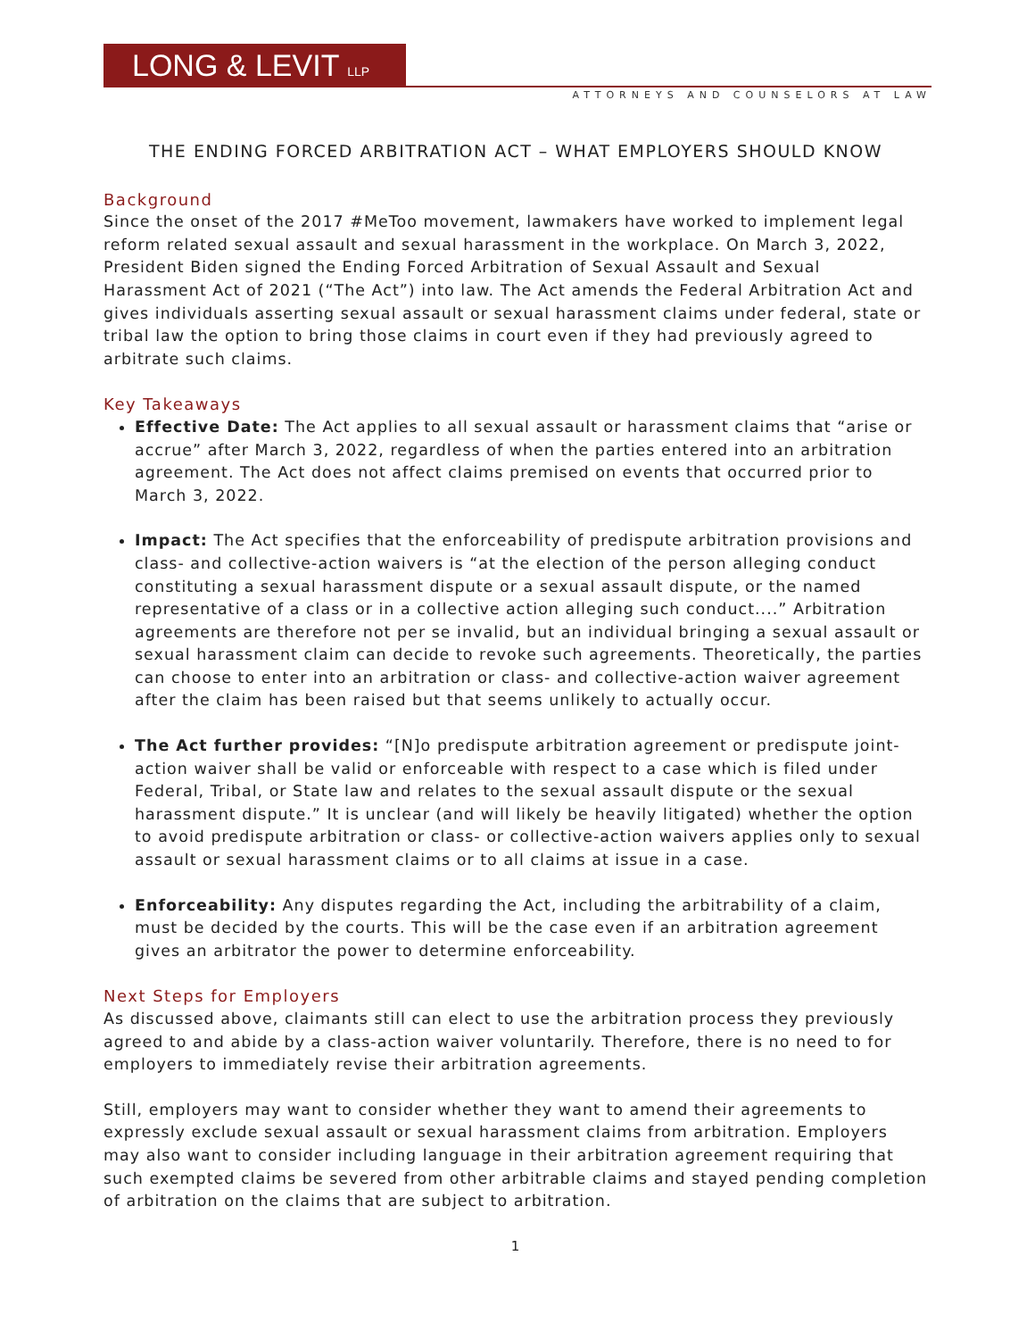LONG & LEVIT LLP
ATTORNEYS AND COUNSELORS AT LAW
THE ENDING FORCED ARBITRATION ACT – WHAT EMPLOYERS SHOULD KNOW
Background
Since the onset of the 2017 #MeToo movement, lawmakers have worked to implement legal reform related sexual assault and sexual harassment in the workplace. On March 3, 2022, President Biden signed the Ending Forced Arbitration of Sexual Assault and Sexual Harassment Act of 2021 (“The Act”) into law. The Act amends the Federal Arbitration Act and gives individuals asserting sexual assault or sexual harassment claims under federal, state or tribal law the option to bring those claims in court even if they had previously agreed to arbitrate such claims.
Key Takeaways
Effective Date: The Act applies to all sexual assault or harassment claims that “arise or accrue” after March 3, 2022, regardless of when the parties entered into an arbitration agreement. The Act does not affect claims premised on events that occurred prior to March 3, 2022.
Impact: The Act specifies that the enforceability of predispute arbitration provisions and class- and collective-action waivers is “at the election of the person alleging conduct constituting a sexual harassment dispute or a sexual assault dispute, or the named representative of a class or in a collective action alleging such conduct....” Arbitration agreements are therefore not per se invalid, but an individual bringing a sexual assault or sexual harassment claim can decide to revoke such agreements. Theoretically, the parties can choose to enter into an arbitration or class- and collective-action waiver agreement after the claim has been raised but that seems unlikely to actually occur.
The Act further provides: “[N]o predispute arbitration agreement or predispute joint-action waiver shall be valid or enforceable with respect to a case which is filed under Federal, Tribal, or State law and relates to the sexual assault dispute or the sexual harassment dispute.” It is unclear (and will likely be heavily litigated) whether the option to avoid predispute arbitration or class- or collective-action waivers applies only to sexual assault or sexual harassment claims or to all claims at issue in a case.
Enforceability: Any disputes regarding the Act, including the arbitrability of a claim, must be decided by the courts. This will be the case even if an arbitration agreement gives an arbitrator the power to determine enforceability.
Next Steps for Employers
As discussed above, claimants still can elect to use the arbitration process they previously agreed to and abide by a class-action waiver voluntarily. Therefore, there is no need to for employers to immediately revise their arbitration agreements.
Still, employers may want to consider whether they want to amend their agreements to expressly exclude sexual assault or sexual harassment claims from arbitration. Employers may also want to consider including language in their arbitration agreement requiring that such exempted claims be severed from other arbitrable claims and stayed pending completion of arbitration on the claims that are subject to arbitration.
1